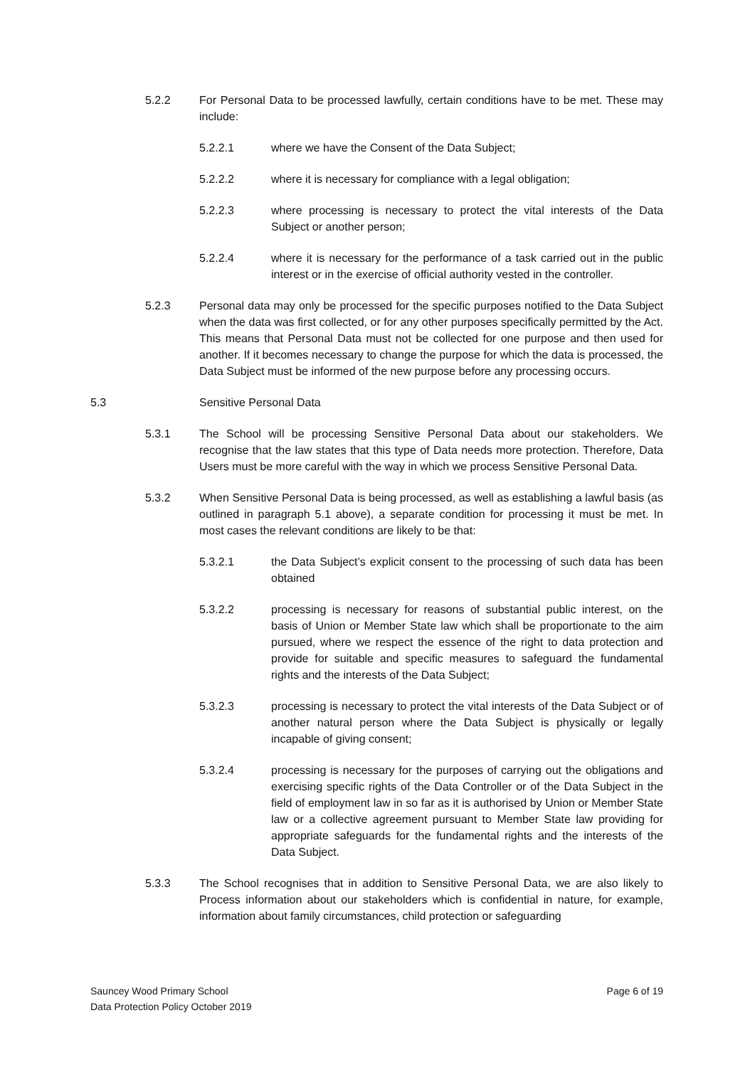5.2.2 For Personal Data to be processed lawfully, certain conditions have to be met. These may include:
5.2.2.1 where we have the Consent of the Data Subject;
5.2.2.2 where it is necessary for compliance with a legal obligation;
5.2.2.3 where processing is necessary to protect the vital interests of the Data Subject or another person;
5.2.2.4 where it is necessary for the performance of a task carried out in the public interest or in the exercise of official authority vested in the controller.
5.2.3 Personal data may only be processed for the specific purposes notified to the Data Subject when the data was first collected, or for any other purposes specifically permitted by the Act. This means that Personal Data must not be collected for one purpose and then used for another. If it becomes necessary to change the purpose for which the data is processed, the Data Subject must be informed of the new purpose before any processing occurs.
5.3 Sensitive Personal Data
5.3.1 The School will be processing Sensitive Personal Data about our stakeholders. We recognise that the law states that this type of Data needs more protection. Therefore, Data Users must be more careful with the way in which we process Sensitive Personal Data.
5.3.2 When Sensitive Personal Data is being processed, as well as establishing a lawful basis (as outlined in paragraph 5.1 above), a separate condition for processing it must be met. In most cases the relevant conditions are likely to be that:
5.3.2.1 the Data Subject’s explicit consent to the processing of such data has been obtained
5.3.2.2 processing is necessary for reasons of substantial public interest, on the basis of Union or Member State law which shall be proportionate to the aim pursued, where we respect the essence of the right to data protection and provide for suitable and specific measures to safeguard the fundamental rights and the interests of the Data Subject;
5.3.2.3 processing is necessary to protect the vital interests of the Data Subject or of another natural person where the Data Subject is physically or legally incapable of giving consent;
5.3.2.4 processing is necessary for the purposes of carrying out the obligations and exercising specific rights of the Data Controller or of the Data Subject in the field of employment law in so far as it is authorised by Union or Member State law or a collective agreement pursuant to Member State law providing for appropriate safeguards for the fundamental rights and the interests of the Data Subject.
5.3.3 The School recognises that in addition to Sensitive Personal Data, we are also likely to Process information about our stakeholders which is confidential in nature, for example, information about family circumstances, child protection or safeguarding
Sauncey Wood Primary School
Data Protection Policy October 2019
Page 6 of 19